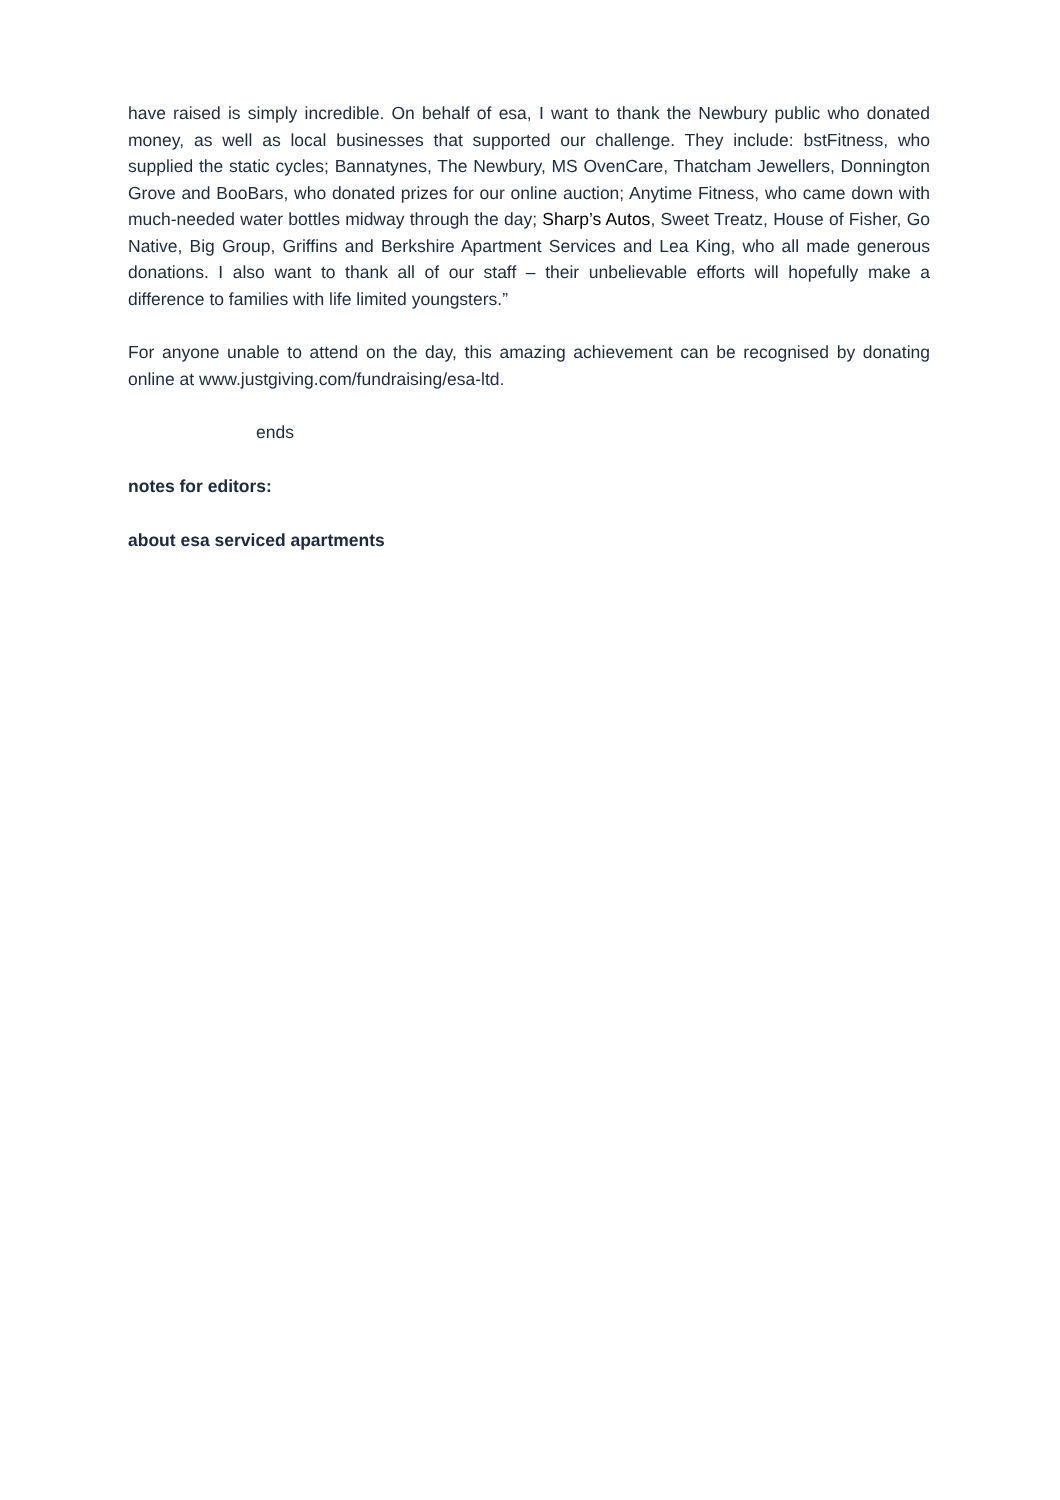have raised is simply incredible. On behalf of esa, I want to thank the Newbury public who donated money, as well as local businesses that supported our challenge. They include: bstFitness, who supplied the static cycles; Bannatynes, The Newbury, MS OvenCare, Thatcham Jewellers, Donnington Grove and BooBars, who donated prizes for our online auction; Anytime Fitness, who came down with much-needed water bottles midway through the day; Sharp’s Autos, Sweet Treatz, House of Fisher, Go Native, Big Group, Griffins and Berkshire Apartment Services and Lea King, who all made generous donations. I also want to thank all of our staff – their unbelievable efforts will hopefully make a difference to families with life limited youngsters.”
For anyone unable to attend on the day, this amazing achievement can be recognised by donating online at www.justgiving.com/fundraising/esa-ltd.
ends
notes for editors:
about esa serviced apartments